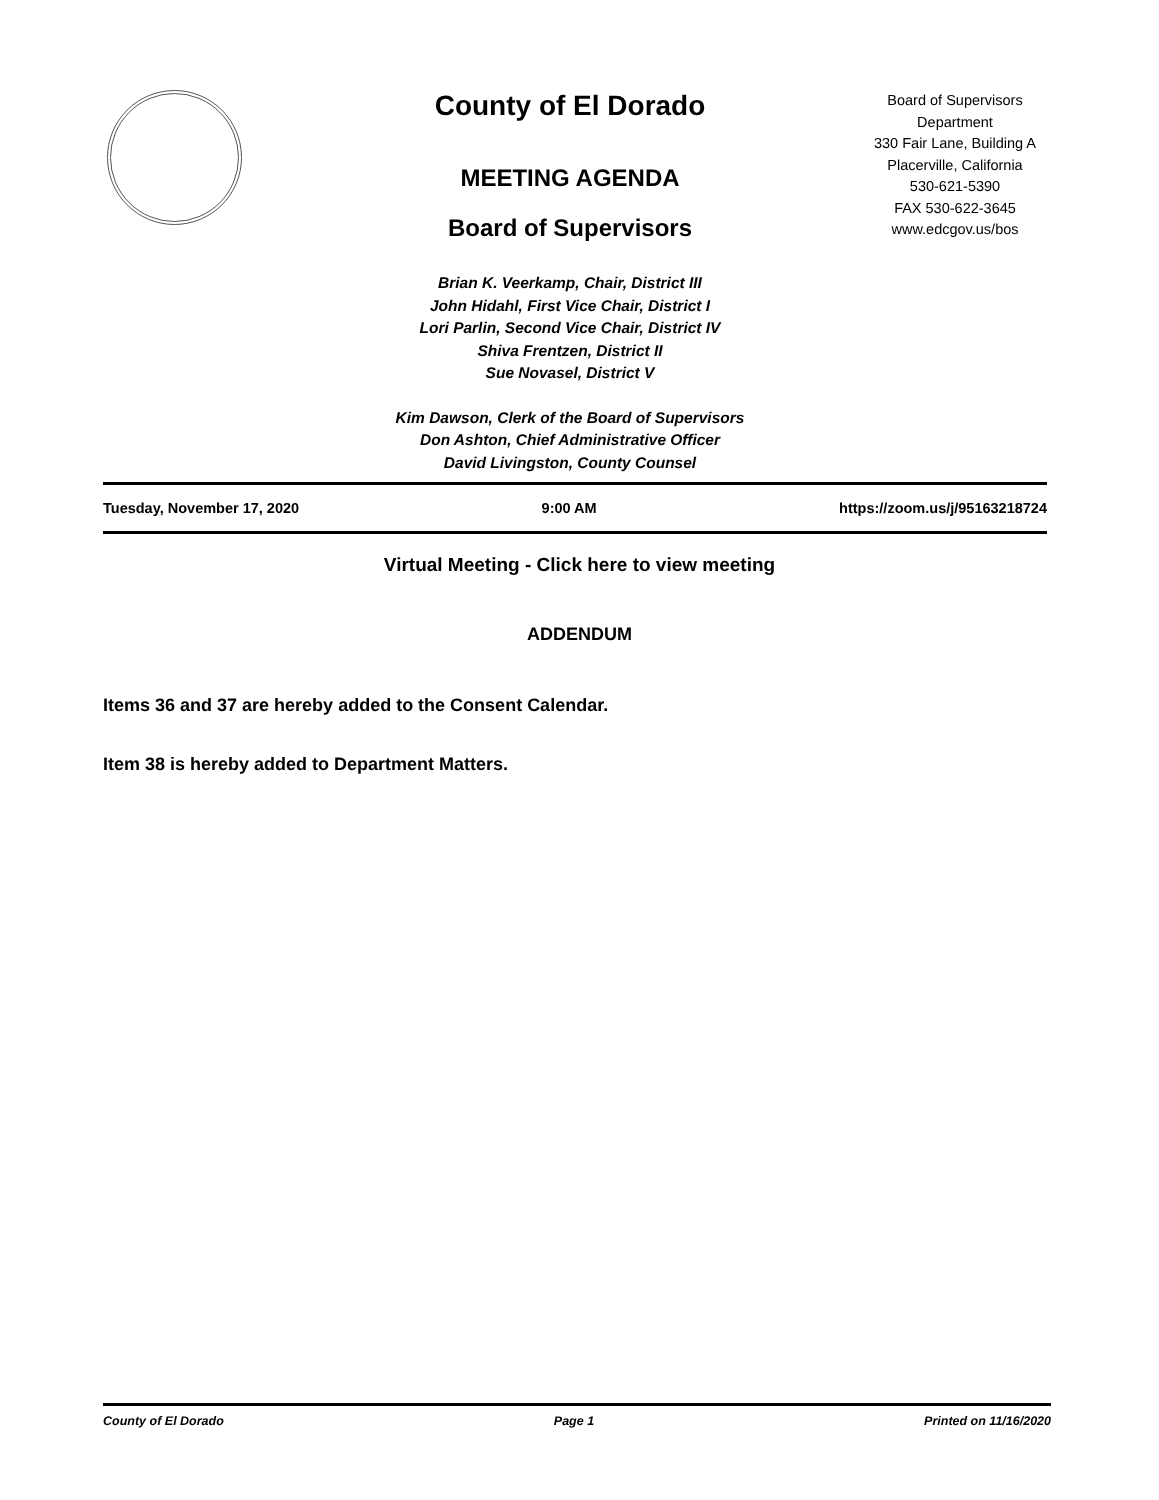County of El Dorado
MEETING AGENDA
Board of Supervisors
Brian K. Veerkamp, Chair, District III
John Hidahl, First Vice Chair, District I
Lori Parlin, Second Vice Chair, District IV
Shiva Frentzen, District II
Sue Novasel, District V
Kim Dawson, Clerk of the Board of Supervisors
Don Ashton, Chief Administrative Officer
David Livingston, County Counsel
Board of Supervisors
Department
330 Fair Lane, Building A
Placerville, California
530-621-5390
FAX 530-622-3645
www.edcgov.us/bos
Tuesday, November 17, 2020 9:00 AM https://zoom.us/j/95163218724
Virtual Meeting - Click here to view meeting
ADDENDUM
Items 36 and 37 are hereby added to the Consent Calendar.
Item 38 is hereby added to Department Matters.
County of El Dorado Page 1 Printed on 11/16/2020